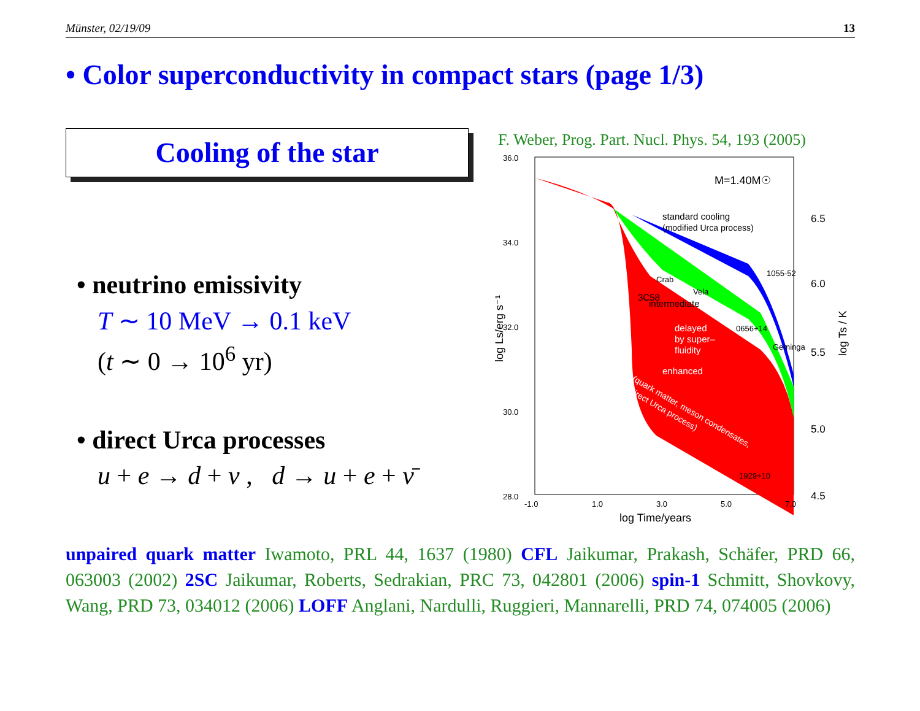Münster, 02/19/09 13
• Color superconductivity in compact stars (page 1/3)
Cooling of the star
• neutrino emissivity
T ∼ 10 MeV → 0.1 keV
(t ∼ 0 → 10<sup>6</sup> yr)
• direct Urca processes
u + e → d + ν , d → u + e + ν̄
F. Weber, Prog. Part. Nucl. Phys. 54, 193 (2005)
36.0
34.0
32.0
30.0
28.0
-1.0
1.0
3.0
5.0
7.0
6.5
6.0
5.5
5.0
4.5
M=1.40M☉
standard cooling
(modified Urca process)
3C58
Crab
Vela
intermediate
delayed
by super–
fluidity
enhanced
(quark matter, meson condensates,
direct Urca process)
0656+14
1055-52
Geminga
1929+10
log Time/years
log Ls/erg s⁻¹
log Ts / K
unpaired quark matter Iwamoto, PRL 44, 1637 (1980) CFL Jaikumar, Prakash, Schäfer, PRD 66, 063003 (2002) 2SC Jaikumar, Roberts, Sedrakian, PRC 73, 042801 (2006) spin-1 Schmitt, Shovkovy, Wang, PRD 73, 034012 (2006) LOFF Anglani, Nardulli, Ruggieri, Mannarelli, PRD 74, 074005 (2006)